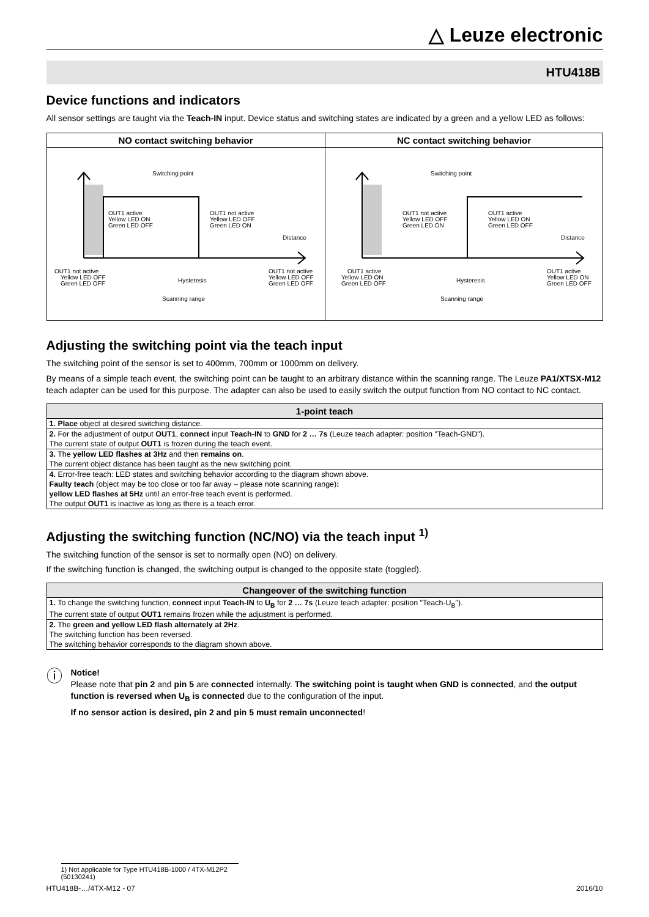△ Leuze electronic
HTU418B
Device functions and indicators
All sensor settings are taught via the Teach-IN input. Device status and switching states are indicated by a green and a yellow LED as follows:
NO contact switching behavior
Switching point
OUT1 active
Yellow LED ON
Green LED OFF
OUT1 not active
Yellow LED OFF
Green LED ON
Distance
OUT1 not active
Yellow LED OFF
Green LED OFF
Hysteresis
OUT1 not active
Yellow LED OFF
Green LED OFF
Scanning range
NC contact switching behavior
Switching point
OUT1 not active
Yellow LED OFF
Green LED ON
OUT1 active
Yellow LED ON
Green LED OFF
Distance
OUT1 active
Yellow LED ON
Green LED OFF
Hysteresis
OUT1 active
Yellow LED ON
Green LED OFF
Scanning range
Adjusting the switching point via the teach input
The switching point of the sensor is set to 400mm, 700mm or 1000mm on delivery.
By means of a simple teach event, the switching point can be taught to an arbitrary distance within the scanning range. The Leuze PA1/XTSX-M12 teach adapter can be used for this purpose. The adapter can also be used to easily switch the output function from NO contact to NC contact.
| 1-point teach |
| --- |
| 1. Place object at desired switching distance. |
| 2. For the adjustment of output OUT1 , connect input Teach-IN to GND for 2 … 7s (Leuze teach adapter: position "Teach-GND"). |
| The current state of output OUT1 is frozen during the teach event. |
| 3. The yellow LED flashes at 3Hz and then remains on . |
| The current object distance has been taught as the new switching point. |
| 4. Error-free teach: LED states and switching behavior according to the diagram shown above. |
| Faulty teach (object may be too close or too far away – please note scanning range) : |
| yellow LED flashes at 5Hz until an error-free teach event is performed. |
| The output OUT1 is inactive as long as there is a teach error. |
Adjusting the switching function (NC/NO) via the teach input <sup>1)</sup>
The switching function of the sensor is set to normally open (NO) on delivery.
If the switching function is changed, the switching output is changed to the opposite state (toggled).
| Changeover of the switching function |
| --- |
| 1. To change the switching function, connect input Teach-IN to U<sub>B</sub> for 2 … 7s (Leuze teach adapter: position "Teach-U<sub>B</sub>"). |
| The current state of output OUT1 remains frozen while the adjustment is performed. |
| 2. The green and yellow LED flash alternately at 2Hz . |
| The switching function has been reversed. |
| The switching behavior corresponds to the diagram shown above. |
ⓘ
Notice!
Please note that pin 2 and pin 5 are connected internally. The switching point is taught when GND is connected, and the output function is reversed when U<sub>B</sub> is connected due to the configuration of the input.
If no sensor action is desired, pin 2 and pin 5 must remain unconnected!
1) Not applicable for Type HTU418B-1000 / 4TX-M12P2 (50130241)
HTU418B-…/4TX-M12 - 07 2016/10